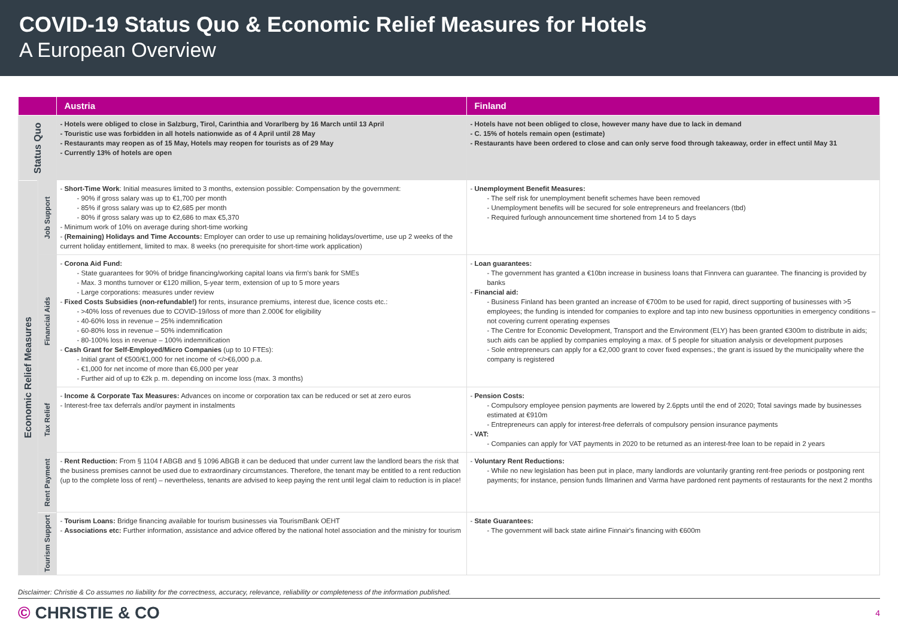COVID-19 Status Quo & Economic Relief Measures for Hotels
A European Overview
| | | Austria | Finland |
| --- | --- | --- | --- |
| Status Quo | | - Hotels were obliged to close in Salzburg, Tirol, Carinthia and Vorarlberg by 16 March until 13 April - Touristic use was forbidden in all hotels nationwide as of 4 April until 28 May - Restaurants may reopen as of 15 May, Hotels may reopen for tourists as of 29 May - Currently 13% of hotels are open | - Hotels have not been obliged to close, however many have due to lack in demand - C. 15% of hotels remain open (estimate) - Restaurants have been ordered to close and can only serve food through takeaway, order in effect until May 31 |
| Economic Relief Measures | Job Support | - Short-Time Work : Initial measures limited to 3 months, extension possible: Compensation by the government: - 90% if gross salary was up to €1,700 per month - 85% if gross salary was up to €2,685 per month - 80% if gross salary was up to €2,686 to max €5,370 - Minimum work of 10% on average during short-time working - (Remaining) Holidays and Time Accounts: Employer can order to use up remaining holidays/overtime, use up 2 weeks of the current holiday entitlement, limited to max. 8 weeks (no prerequisite for short-time work application) | - Unemployment Benefit Measures: - The self risk for unemployment benefit schemes have been removed - Unemployment benefits will be secured for sole entrepreneurs and freelancers (tbd) - Required furlough announcement time shortened from 14 to 5 days |
| | Financial Aids | - Corona Aid Fund: - State guarantees for 90% of bridge financing/working capital loans via firm's bank for SMEs - Max. 3 months turnover or €120 million, 5-year term, extension of up to 5 more years - Large corporations: measures under review - Fixed Costs Subsidies (non-refundable!) for rents, insurance premiums, interest due, licence costs etc.: - >40% loss of revenues due to COVID-19/loss of more than 2.000€ for eligibility - 40-60% loss in revenue – 25% indemnification - 60-80% loss in revenue – 50% indemnification - 80-100% loss in revenue – 100% indemnification - Cash Grant for Self-Employed/Micro Companies (up to 10 FTEs): - Initial grant of €500/€1,000 for net income of </>€6,000 p.a. - €1,000 for net income of more than €6,000 per year - Further aid of up to €2k p. m. depending on income loss (max. 3 months) | - Loan guarantees: - The government has granted a €10bn increase in business loans that Finnvera can guarantee. The financing is provided by banks - Financial aid: - Business Finland has been granted an increase of €700m to be used for rapid, direct supporting of businesses with >5 employees; the funding is intended for companies to explore and tap into new business opportunities in emergency conditions – not covering current operating expenses - The Centre for Economic Development, Transport and the Environment (ELY) has been granted €300m to distribute in aids; such aids can be applied by companies employing a max. of 5 people for situation analysis or development purposes - Sole entrepreneurs can apply for a €2,000 grant to cover fixed expenses.; the grant is issued by the municipality where the company is registered |
| | Tax Relief | - Income & Corporate Tax Measures: Advances on income or corporation tax can be reduced or set at zero euros - Interest-free tax deferrals and/or payment in instalments | - Pension Costs: - Compulsory employee pension payments are lowered by 2.6ppts until the end of 2020; Total savings made by businesses estimated at €910m - Entrepreneurs can apply for interest-free deferrals of compulsory pension insurance payments - VAT: - Companies can apply for VAT payments in 2020 to be returned as an interest-free loan to be repaid in 2 years |
| | Rent Payment | - Rent Reduction: From § 1104 f ABGB and § 1096 ABGB it can be deduced that under current law the landlord bears the risk that the business premises cannot be used due to extraordinary circumstances. Therefore, the tenant may be entitled to a rent reduction (up to the complete loss of rent) – nevertheless, tenants are advised to keep paying the rent until legal claim to reduction is in place! | - Voluntary Rent Reductions: - While no new legislation has been put in place, many landlords are voluntarily granting rent-free periods or postponing rent payments; for instance, pension funds Ilmarinen and Varma have pardoned rent payments of restaurants for the next 2 months |
| | Tourism Support | - Tourism Loans: Bridge financing available for tourism businesses via TourismBank OEHT - Associations etc: Further information, assistance and advice offered by the national hotel association and the ministry for tourism | - State Guarantees: - The government will back state airline Finnair's financing with €600m |
Disclaimer: Christie & Co assumes no liability for the correctness, accuracy, relevance, reliability or completeness of the information published.
© CHRISTIE & CO 4